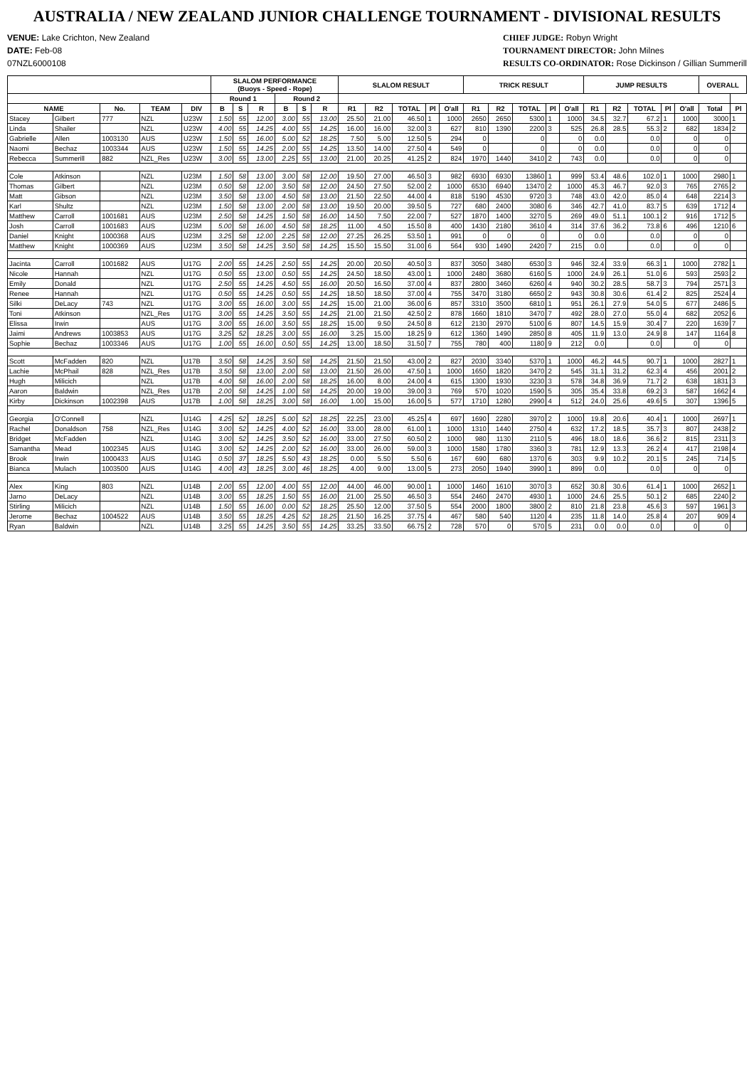AUSTRALIA / NEW ZEALAND JUNIOR CHALLENGE TOURNAMENT - DIVISIONAL RESULTS
VENUE: Lake Crichton, New Zealand
DATE: Feb-08
07NZL6000108
CHIEF JUDGE: Robyn Wright
TOURNAMENT DIRECTOR: John Milnes
RESULTS CO-ORDINATOR: Rose Dickinson / Gillian Summerill
| | | | | | SLALOM PERFORMANCE (Buoys - Speed - Rope) | | | | | | SLALOM RESULT | | | | | TRICK RESULT | | | | | JUMP RESULTS | | | | | OVERALL | |
| --- | --- | --- | --- | --- | --- | --- | --- | --- | --- | --- | --- | --- | --- | --- | --- | --- | --- | --- | --- | --- | --- | --- | --- | --- | --- | --- | --- |
| | | | | | Round 1 | | | Round 2 | | | | | | | | | | | | | | | | | | | |
| NAME | | No. | TEAM | DIV | B | S | R | B | S | R | R1 | R2 | TOTAL | Pl | O'all | R1 | R2 | TOTAL | Pl | O'all | R1 | R2 | TOTAL | Pl | O'all | Total | Pl |
| Stacey | Gilbert | 777 | NZL | U23W | 1.50 | 55 | 12.00 | 3.00 | 55 | 13.00 | 25.50 | 21.00 | 46.50 | 1 | 1000 | 2650 | 2650 | 5300 | 1 | 1000 | 34.5 | 32.7 | 67.2 | 1 | 1000 | 3000 | 1 |
| Linda | Shailer | | NZL | U23W | 4.00 | 55 | 14.25 | 4.00 | 55 | 14.25 | 16.00 | 16.00 | 32.00 | 3 | 627 | 810 | 1390 | 2200 | 3 | 525 | 26.8 | 28.5 | 55.3 | 2 | 682 | 1834 | 2 |
| Gabrielle | Allen | 1003130 | AUS | U23W | 1.50 | 55 | 16.00 | 5.00 | 52 | 18.25 | 7.50 | 5.00 | 12.50 | 5 | 294 | 0 | | 0 | | 0 | 0.0 | | 0.0 | | 0 | 0 | |
| Naomi | Bechaz | 1003344 | AUS | U23W | 1.50 | 55 | 14.25 | 2.00 | 55 | 14.25 | 13.50 | 14.00 | 27.50 | 4 | 549 | 0 | | 0 | | 0 | 0.0 | | 0.0 | | 0 | 0 | |
| Rebecca | Summerill | 882 | NZL_Res | U23W | 3.00 | 55 | 13.00 | 2.25 | 55 | 13.00 | 21.00 | 20.25 | 41.25 | 2 | 824 | 1970 | 1440 | 3410 | 2 | 743 | 0.0 | | 0.0 | | 0 | 0 | |
| Cole | Atkinson | | NZL | U23M | 1.50 | 58 | 13.00 | 3.00 | 58 | 12.00 | 19.50 | 27.00 | 46.50 | 3 | 982 | 6930 | 6930 | 13860 | 1 | 999 | 53.4 | 48.6 | 102.0 | 1 | 1000 | 2980 | 1 |
| Thomas | Gilbert | | NZL | U23M | 0.50 | 58 | 12.00 | 3.50 | 58 | 12.00 | 24.50 | 27.50 | 52.00 | 2 | 1000 | 6530 | 6940 | 13470 | 2 | 1000 | 45.3 | 46.7 | 92.0 | 3 | 765 | 2765 | 2 |
| Matt | Gibson | | NZL | U23M | 3.50 | 58 | 13.00 | 4.50 | 58 | 13.00 | 21.50 | 22.50 | 44.00 | 4 | 818 | 5190 | 4530 | 9720 | 3 | 748 | 43.0 | 42.0 | 85.0 | 4 | 648 | 2214 | 3 |
| Karl | Shultz | | NZL | U23M | 1.50 | 58 | 13.00 | 2.00 | 58 | 13.00 | 19.50 | 20.00 | 39.50 | 5 | 727 | 680 | 2400 | 3080 | 6 | 346 | 42.7 | 41.0 | 83.7 | 5 | 639 | 1712 | 4 |
| Matthew | Carroll | 1001681 | AUS | U23M | 2.50 | 58 | 14.25 | 1.50 | 58 | 16.00 | 14.50 | 7.50 | 22.00 | 7 | 527 | 1870 | 1400 | 3270 | 5 | 269 | 49.0 | 51.1 | 100.1 | 2 | 916 | 1712 | 5 |
| Josh | Carroll | 1001683 | AUS | U23M | 5.00 | 58 | 16.00 | 4.50 | 58 | 18.25 | 11.00 | 4.50 | 15.50 | 8 | 400 | 1430 | 2180 | 3610 | 4 | 314 | 37.6 | 36.2 | 73.8 | 6 | 496 | 1210 | 6 |
| Daniel | Knight | 1000368 | AUS | U23M | 3.25 | 58 | 12.00 | 2.25 | 58 | 12.00 | 27.25 | 26.25 | 53.50 | 1 | 991 | 0 | 0 | 0 | | 0 | 0.0 | | 0.0 | | 0 | 0 | |
| Matthew | Knight | 1000369 | AUS | U23M | 3.50 | 58 | 14.25 | 3.50 | 58 | 14.25 | 15.50 | 15.50 | 31.00 | 6 | 564 | 930 | 1490 | 2420 | 7 | 215 | 0.0 | | 0.0 | | 0 | 0 | |
| Jacinta | Carroll | 1001682 | AUS | U17G | 2.00 | 55 | 14.25 | 2.50 | 55 | 14.25 | 20.00 | 20.50 | 40.50 | 3 | 837 | 3050 | 3480 | 6530 | 3 | 946 | 32.4 | 33.9 | 66.3 | 1 | 1000 | 2782 | 1 |
| Nicole | Hannah | | NZL | U17G | 0.50 | 55 | 13.00 | 0.50 | 55 | 14.25 | 24.50 | 18.50 | 43.00 | 1 | 1000 | 2480 | 3680 | 6160 | 5 | 1000 | 24.9 | 26.1 | 51.0 | 6 | 593 | 2593 | 2 |
| Emily | Donald | | NZL | U17G | 2.50 | 55 | 14.25 | 4.50 | 55 | 16.00 | 20.50 | 16.50 | 37.00 | 4 | 837 | 2800 | 3460 | 6260 | 4 | 940 | 30.2 | 28.5 | 58.7 | 3 | 794 | 2571 | 3 |
| Renee | Hannah | | NZL | U17G | 0.50 | 55 | 14.25 | 0.50 | 55 | 14.25 | 18.50 | 18.50 | 37.00 | 4 | 755 | 3470 | 3180 | 6650 | 2 | 943 | 30.8 | 30.6 | 61.4 | 2 | 825 | 2524 | 4 |
| Silki | DeLacy | 743 | NZL | U17G | 3.00 | 55 | 16.00 | 3.00 | 55 | 14.25 | 15.00 | 21.00 | 36.00 | 6 | 857 | 3310 | 3500 | 6810 | 1 | 951 | 26.1 | 27.9 | 54.0 | 5 | 677 | 2486 | 5 |
| Toni | Atkinson | | NZL_Res | U17G | 3.00 | 55 | 14.25 | 3.50 | 55 | 14.25 | 21.00 | 21.50 | 42.50 | 2 | 878 | 1660 | 1810 | 3470 | 7 | 492 | 28.0 | 27.0 | 55.0 | 4 | 682 | 2052 | 6 |
| Elissa | Irwin | | AUS | U17G | 3.00 | 55 | 16.00 | 3.50 | 55 | 18.25 | 15.00 | 9.50 | 24.50 | 8 | 612 | 2130 | 2970 | 5100 | 6 | 807 | 14.5 | 15.9 | 30.4 | 7 | 220 | 1639 | 7 |
| Jaimi | Andrews | 1003853 | AUS | U17G | 3.25 | 52 | 18.25 | 3.00 | 55 | 16.00 | 3.25 | 15.00 | 18.25 | 9 | 612 | 1360 | 1490 | 2850 | 8 | 405 | 11.9 | 13.0 | 24.9 | 8 | 147 | 1164 | 8 |
| Sophie | Bechaz | 1003346 | AUS | U17G | 1.00 | 55 | 16.00 | 0.50 | 55 | 14.25 | 13.00 | 18.50 | 31.50 | 7 | 755 | 780 | 400 | 1180 | 9 | 212 | 0.0 | | 0.0 | | 0 | 0 | |
| Scott | McFadden | 820 | NZL | U17B | 3.50 | 58 | 14.25 | 3.50 | 58 | 14.25 | 21.50 | 21.50 | 43.00 | 2 | 827 | 2030 | 3340 | 5370 | 1 | 1000 | 46.2 | 44.5 | 90.7 | 1 | 1000 | 2827 | 1 |
| Lachie | McPhail | 828 | NZL_Res | U17B | 3.50 | 58 | 13.00 | 2.00 | 58 | 13.00 | 21.50 | 26.00 | 47.50 | 1 | 1000 | 1650 | 1820 | 3470 | 2 | 545 | 31.1 | 31.2 | 62.3 | 4 | 456 | 2001 | 2 |
| Hugh | Milicich | | NZL | U17B | 4.00 | 58 | 16.00 | 2.00 | 58 | 18.25 | 16.00 | 8.00 | 24.00 | 4 | 615 | 1300 | 1930 | 3230 | 3 | 578 | 34.8 | 36.9 | 71.7 | 2 | 638 | 1831 | 3 |
| Aaron | Baldwin | | NZL_Res | U17B | 2.00 | 58 | 14.25 | 1.00 | 58 | 14.25 | 20.00 | 19.00 | 39.00 | 3 | 769 | 570 | 1020 | 1590 | 5 | 305 | 35.4 | 33.8 | 69.2 | 3 | 587 | 1662 | 4 |
| Kirby | Dickinson | 1002398 | AUS | U17B | 1.00 | 58 | 18.25 | 3.00 | 58 | 16.00 | 1.00 | 15.00 | 16.00 | 5 | 577 | 1710 | 1280 | 2990 | 4 | 512 | 24.0 | 25.6 | 49.6 | 5 | 307 | 1396 | 5 |
| Georgia | O'Connell | | NZL | U14G | 4.25 | 52 | 18.25 | 5.00 | 52 | 18.25 | 22.25 | 23.00 | 45.25 | 4 | 697 | 1690 | 2280 | 3970 | 2 | 1000 | 19.8 | 20.6 | 40.4 | 1 | 1000 | 2697 | 1 |
| Rachel | Donaldson | 758 | NZL_Res | U14G | 3.00 | 52 | 14.25 | 4.00 | 52 | 16.00 | 33.00 | 28.00 | 61.00 | 1 | 1000 | 1310 | 1440 | 2750 | 4 | 632 | 17.2 | 18.5 | 35.7 | 3 | 807 | 2438 | 2 |
| Bridget | McFadden | | NZL | U14G | 3.00 | 52 | 14.25 | 3.50 | 52 | 16.00 | 33.00 | 27.50 | 60.50 | 2 | 1000 | 980 | 1130 | 2110 | 5 | 496 | 18.0 | 18.6 | 36.6 | 2 | 815 | 2311 | 3 |
| Samantha | Mead | 1002345 | AUS | U14G | 3.00 | 52 | 14.25 | 2.00 | 52 | 16.00 | 33.00 | 26.00 | 59.00 | 3 | 1000 | 1580 | 1780 | 3360 | 3 | 781 | 12.9 | 13.3 | 26.2 | 4 | 417 | 2198 | 4 |
| Brook | Irwin | 1000433 | AUS | U14G | 0.50 | 37 | 18.25 | 5.50 | 43 | 18.25 | 0.00 | 5.50 | 5.50 | 6 | 167 | 690 | 680 | 1370 | 6 | 303 | 9.9 | 10.2 | 20.1 | 5 | 245 | 714 | 5 |
| Bianca | Mulach | 1003500 | AUS | U14G | 4.00 | 43 | 18.25 | 3.00 | 46 | 18.25 | 4.00 | 9.00 | 13.00 | 5 | 273 | 2050 | 1940 | 3990 | 1 | 899 | 0.0 | | 0.0 | | 0 | 0 | |
| Alex | King | 803 | NZL | U14B | 2.00 | 55 | 12.00 | 4.00 | 55 | 12.00 | 44.00 | 46.00 | 90.00 | 1 | 1000 | 1460 | 1610 | 3070 | 3 | 652 | 30.8 | 30.6 | 61.4 | 1 | 1000 | 2652 | 1 |
| Jarno | DeLacy | | NZL | U14B | 3.00 | 55 | 18.25 | 1.50 | 55 | 16.00 | 21.00 | 25.50 | 46.50 | 3 | 554 | 2460 | 2470 | 4930 | 1 | 1000 | 24.6 | 25.5 | 50.1 | 2 | 685 | 2240 | 2 |
| Stirling | Milicich | | NZL | U14B | 1.50 | 55 | 16.00 | 0.00 | 52 | 18.25 | 25.50 | 12.00 | 37.50 | 5 | 554 | 2000 | 1800 | 3800 | 2 | 810 | 21.8 | 23.8 | 45.6 | 3 | 597 | 1961 | 3 |
| Jerome | Bechaz | 1004522 | AUS | U14B | 3.50 | 55 | 18.25 | 4.25 | 52 | 18.25 | 21.50 | 16.25 | 37.75 | 4 | 467 | 580 | 540 | 1120 | 4 | 235 | 11.8 | 14.0 | 25.8 | 4 | 207 | 909 | 4 |
| Ryan | Baldwin | | NZL | U14B | 3.25 | 55 | 14.25 | 3.50 | 55 | 14.25 | 33.25 | 33.50 | 66.75 | 2 | 728 | 570 | 0 | 570 | 5 | 231 | 0.0 | 0.0 | 0.0 | | 0 | 0 | |